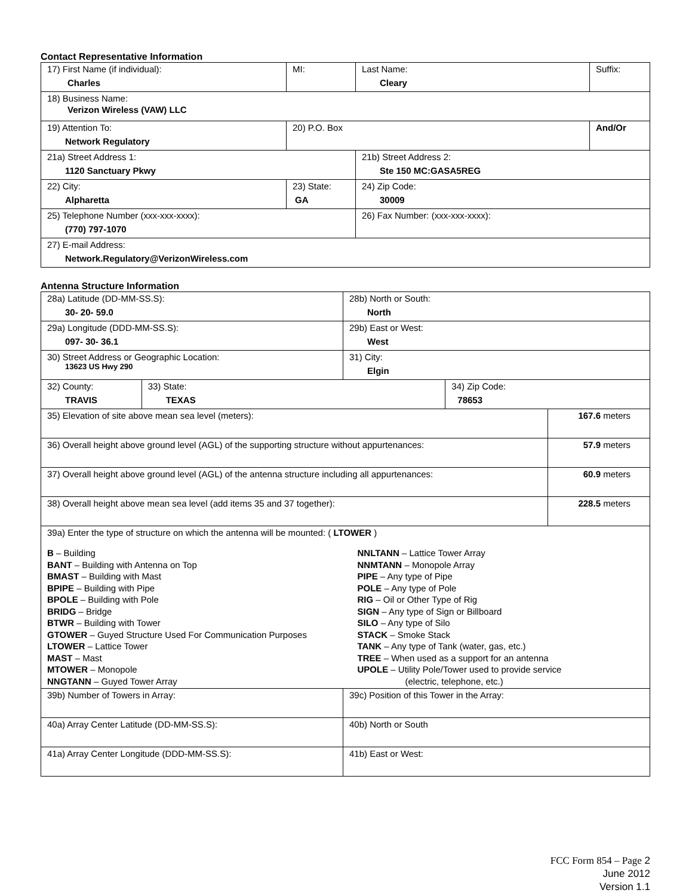Contact Representative Information
| 17) First Name (if individual): Charles | MI: | Last Name: Cleary | Suffix: |
| 18) Business Name: Verizon Wireless (VAW) LLC | | | |
| 19) Attention To: Network Regulatory | 20) P.O. Box | | And/Or |
| 21a) Street Address 1: 1120 Sanctuary Pkwy | | 21b) Street Address 2: Ste 150 MC:GASA5REG | |
| 22) City: Alpharetta | 23) State: GA | 24) Zip Code: 30009 | |
| 25) Telephone Number (xxx-xxx-xxxx): (770) 797-1070 | | 26) Fax Number: (xxx-xxx-xxxx): | |
| 27) E-mail Address: Network.Regulatory@VerizonWireless.com | | | |
Antenna Structure Information
| 28a) Latitude (DD-MM-SS.S): 30- 20- 59.0 | | 28b) North or South: North | | |
| 29a) Longitude (DDD-MM-SS.S): 097- 30- 36.1 | | 29b) East or West: West | | |
| 30) Street Address or Geographic Location: 13623 US Hwy 290 | | 31) City: Elgin | | |
| 32) County: TRAVIS | 33) State: TEXAS | | 34) Zip Code: 78653 | |
| 35) Elevation of site above mean sea level (meters): | | | | 167.6 meters |
| 36) Overall height above ground level (AGL) of the supporting structure without appurtenances: | | | | 57.9 meters |
| 37) Overall height above ground level (AGL) of the antenna structure including all appurtenances: | | | | 60.9 meters |
| 38) Overall height above mean sea level (add items 35 and 37 together): | | | | 228.5 meters |
| 39a) Enter the type of structure on which the antenna will be mounted: ( LTOWER ) B – Building BANT – Building with Antenna on Top BMAST – Building with Mast BPIPE – Building with Pipe BPOLE – Building with Pole BRIDG – Bridge BTWR – Building with Tower GTOWER – Guyed Structure Used For Communication Purposes LTOWER – Lattice Tower MAST – Mast MTOWER – Monopole NNGTANN – Guyed Tower Array NNLTANN – Lattice Tower Array NNMTANN – Monopole Array PIPE – Any type of Pipe POLE – Any type of Pole RIG – Oil or Other Type of Rig SIGN – Any type of Sign or Billboard SILO – Any type of Silo STACK – Smoke Stack TANK – Any type of Tank (water, gas, etc.) TREE – When used as a support for an antenna UPOLE – Utility Pole/Tower used to provide service (electric, telephone, etc.) | | | | |
| 39b) Number of Towers in Array: | | 39c) Position of this Tower in the Array: | | |
| 40a) Array Center Latitude (DD-MM-SS.S): | | 40b) North or South | | |
| 41a) Array Center Longitude (DDD-MM-SS.S): | | 41b) East or West: | | |
FCC Form 854 – Page 2
June 2012
Version 1.1